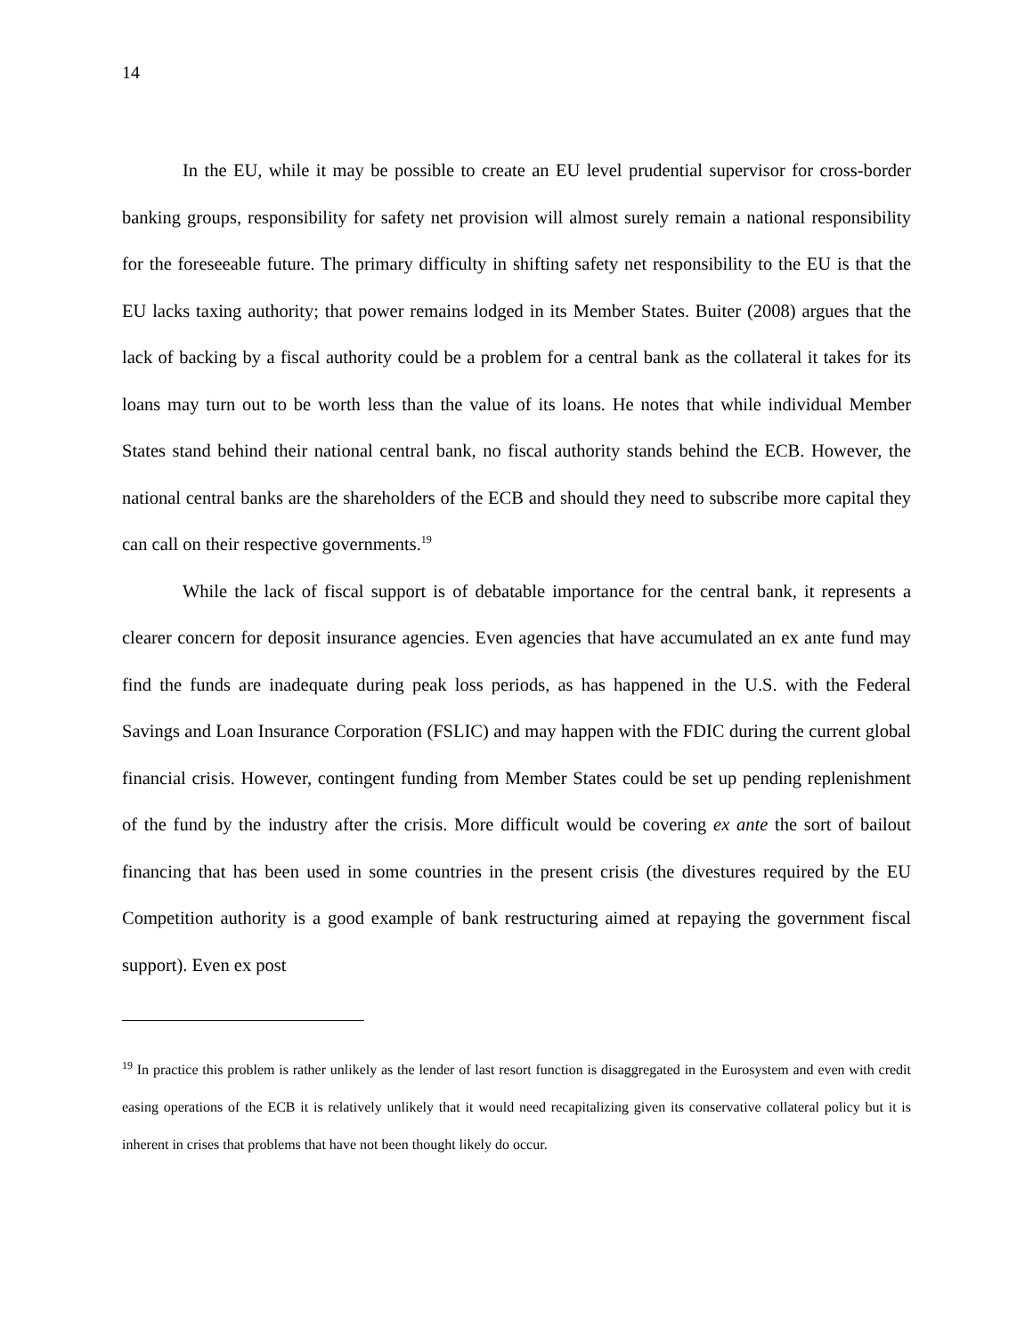14
In the EU, while it may be possible to create an EU level prudential supervisor for cross-border banking groups, responsibility for safety net provision will almost surely remain a national responsibility for the foreseeable future. The primary difficulty in shifting safety net responsibility to the EU is that the EU lacks taxing authority; that power remains lodged in its Member States. Buiter (2008) argues that the lack of backing by a fiscal authority could be a problem for a central bank as the collateral it takes for its loans may turn out to be worth less than the value of its loans. He notes that while individual Member States stand behind their national central bank, no fiscal authority stands behind the ECB. However, the national central banks are the shareholders of the ECB and should they need to subscribe more capital they can call on their respective governments.<sup>19</sup>
While the lack of fiscal support is of debatable importance for the central bank, it represents a clearer concern for deposit insurance agencies. Even agencies that have accumulated an ex ante fund may find the funds are inadequate during peak loss periods, as has happened in the U.S. with the Federal Savings and Loan Insurance Corporation (FSLIC) and may happen with the FDIC during the current global financial crisis. However, contingent funding from Member States could be set up pending replenishment of the fund by the industry after the crisis. More difficult would be covering ex ante the sort of bailout financing that has been used in some countries in the present crisis (the divestures required by the EU Competition authority is a good example of bank restructuring aimed at repaying the government fiscal support). Even ex post
<sup>19</sup> In practice this problem is rather unlikely as the lender of last resort function is disaggregated in the Eurosystem and even with credit easing operations of the ECB it is relatively unlikely that it would need recapitalizing given its conservative collateral policy but it is inherent in crises that problems that have not been thought likely do occur.